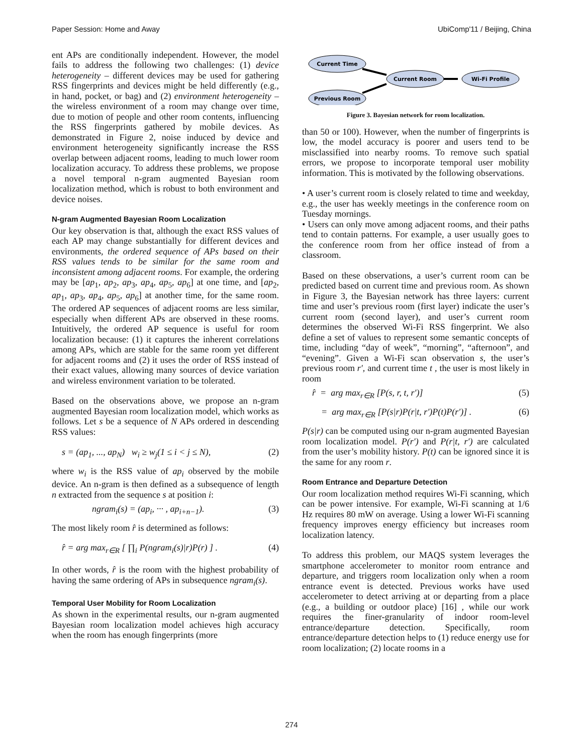Paper Session: Home and Away UbiComp'11 / Beijing, China
ent APs are conditionally independent. However, the model fails to address the following two challenges: (1) device heterogeneity – different devices may be used for gathering RSS fingerprints and devices might be held differently (e.g., in hand, pocket, or bag) and (2) environment heterogeneity – the wireless environment of a room may change over time, due to motion of people and other room contents, influencing the RSS fingerprints gathered by mobile devices. As demonstrated in Figure 2, noise induced by device and environment heterogeneity significantly increase the RSS overlap between adjacent rooms, leading to much lower room localization accuracy. To address these problems, we propose a novel temporal n-gram augmented Bayesian room localization method, which is robust to both environment and device noises.
N-gram Augmented Bayesian Room Localization
Our key observation is that, although the exact RSS values of each AP may change substantially for different devices and environments, the ordered sequence of APs based on their RSS values tends to be similar for the same room and inconsistent among adjacent rooms. For example, the ordering may be [ap<sub>1</sub>, ap<sub>2</sub>, ap<sub>3</sub>, ap<sub>4</sub>, ap<sub>5</sub>, ap<sub>6</sub>] at one time, and [ap<sub>2</sub>, ap<sub>1</sub>, ap<sub>3</sub>, ap<sub>4</sub>, ap<sub>5</sub>, ap<sub>6</sub>] at another time, for the same room. The ordered AP sequences of adjacent rooms are less similar, especially when different APs are observed in these rooms. Intuitively, the ordered AP sequence is useful for room localization because: (1) it captures the inherent correlations among APs, which are stable for the same room yet different for adjacent rooms and (2) it uses the order of RSS instead of their exact values, allowing many sources of device variation and wireless environment variation to be tolerated.
Based on the observations above, we propose an n-gram augmented Bayesian room localization model, which works as follows. Let s be a sequence of N APs ordered in descending RSS values:
s = (ap<sub>1</sub>, ..., ap<sub>N</sub>) w<sub>i</sub> ≥ w<sub>j</sub>(1 ≤ i < j ≤ N), (2)
where w<sub>i</sub> is the RSS value of ap<sub>i</sub> observed by the mobile device. An n-gram is then defined as a subsequence of length n extracted from the sequence s at position i:
ngram<sub>i</sub>(s) = (ap<sub>i</sub>, ··· , ap<sub>i+n−1</sub>). (3)
The most likely room r̂ is determined as follows:
r̂ = arg max<sub>r∈R</sub> [ ∏<sub>i</sub> P(ngram<sub>i</sub>(s)|r)P(r) ] . (4)
In other words, r̂ is the room with the highest probability of having the same ordering of APs in subsequence ngram<sub>i</sub>(s).
Temporal User Mobility for Room Localization
As shown in the experimental results, our n-gram augmented Bayesian room localization model achieves high accuracy when the room has enough fingerprints (more
Current Time
Previous Room
Current Room
Wi-Fi Profile
Figure 3. Bayesian network for room localization.
than 50 or 100). However, when the number of fingerprints is low, the model accuracy is poorer and users tend to be misclassified into nearby rooms. To remove such spatial errors, we propose to incorporate temporal user mobility information. This is motivated by the following observations.
• A user’s current room is closely related to time and weekday, e.g., the user has weekly meetings in the conference room on Tuesday mornings.
• Users can only move among adjacent rooms, and their paths tend to contain patterns. For example, a user usually goes to the conference room from her office instead of from a classroom.
Based on these observations, a user’s current room can be predicted based on current time and previous room. As shown in Figure 3, the Bayesian network has three layers: current time and user’s previous room (first layer) indicate the user’s current room (second layer), and user’s current room determines the observed Wi-Fi RSS fingerprint. We also define a set of values to represent some semantic concepts of time, including “day of week”, “morning”, “afternoon”, and “evening”. Given a Wi-Fi scan observation s, the user’s previous room r′, and current time t , the user is most likely in room
r̂ = arg max<sub>r∈R</sub> [P(s, r, t, r′)] (5)
= arg max<sub>r∈R</sub> [P(s|r)P(r|t, r′)P(t)P(r′)] . (6)
P(s|r) can be computed using our n-gram augmented Bayesian room localization model. P(r′) and P(r|t, r′) are calculated from the user’s mobility history. P(t) can be ignored since it is the same for any room r.
Room Entrance and Departure Detection
Our room localization method requires Wi-Fi scanning, which can be power intensive. For example, Wi-Fi scanning at 1/6 Hz requires 80 mW on average. Using a lower Wi-Fi scanning frequency improves energy efficiency but increases room localization latency.
To address this problem, our MAQS system leverages the smartphone accelerometer to monitor room entrance and departure, and triggers room localization only when a room entrance event is detected. Previous works have used accelerometer to detect arriving at or departing from a place (e.g., a building or outdoor place) [16] , while our work requires the finer-granularity of indoor room-level entrance/departure detection. Specifically, room entrance/departure detection helps to (1) reduce energy use for room localization; (2) locate rooms in a
274